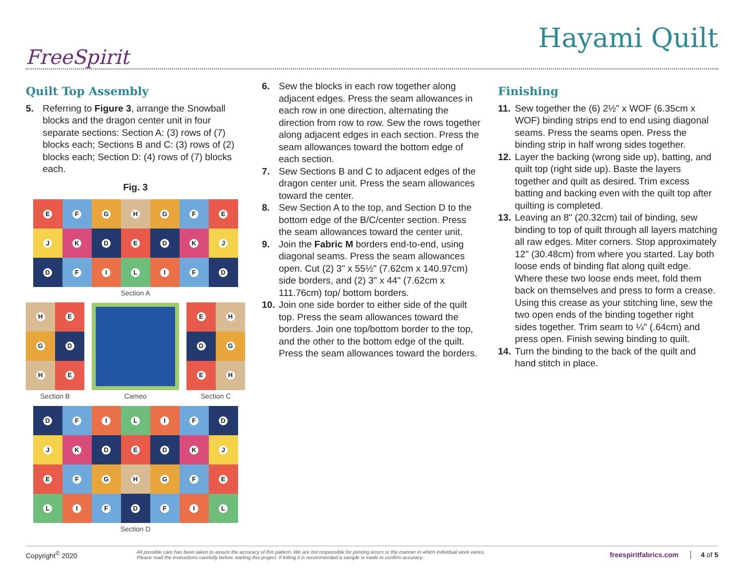FreeSpirit
Hayami Quilt
Quilt Top Assembly
5. Referring to Figure 3, arrange the Snowball blocks and the dragon center unit in four separate sections: Section A: (3) rows of (7) blocks each; Sections B and C: (3) rows of (2) blocks each; Section D: (4) rows of (7) blocks each.
Fig. 3
EFGHGFE JKDEDKJ DFILIFD
Section A
HEGDHE
Section B
Cameo
EHDGEH
Section C
DFILIFD JKDEDKJ EFGHGFE LIFDFIL
Section D
6. Sew the blocks in each row together along adjacent edges. Press the seam allowances in each row in one direction, alternating the direction from row to row. Sew the rows together along adjacent edges in each section. Press the seam allowances toward the bottom edge of each section.
7. Sew Sections B and C to adjacent edges of the dragon center unit. Press the seam allowances toward the center.
8. Sew Section A to the top, and Section D to the bottom edge of the B/C/center section. Press the seam allowances toward the center unit.
9. Join the Fabric M borders end-to-end, using diagonal seams. Press the seam allowances open. Cut (2) 3" x 55½" (7.62cm x 140.97cm) side borders, and (2) 3" x 44" (7.62cm x 111.76cm) top/ bottom borders.
10. Join one side border to either side of the quilt top. Press the seam allowances toward the borders. Join one top/bottom border to the top, and the other to the bottom edge of the quilt. Press the seam allowances toward the borders.
Finishing
11. Sew together the (6) 2½" x WOF (6.35cm x WOF) binding strips end to end using diagonal seams. Press the seams open. Press the binding strip in half wrong sides together.
12. Layer the backing (wrong side up), batting, and quilt top (right side up). Baste the layers together and quilt as desired. Trim excess batting and backing even with the quilt top after quilting is completed.
13. Leaving an 8" (20.32cm) tail of binding, sew binding to top of quilt through all layers matching all raw edges. Miter corners. Stop approximately 12" (30.48cm) from where you started. Lay both loose ends of binding flat along quilt edge. Where these two loose ends meet, fold them back on themselves and press to form a crease. Using this crease as your stitching line, sew the two open ends of the binding together right sides together. Trim seam to ¼" (.64cm) and press open. Finish sewing binding to quilt.
14. Turn the binding to the back of the quilt and hand stitch in place.
Copyright<sup>©</sup> 2020 All possible care has been taken to assure the accuracy of this pattern. We are not responsible for printing errors or the manner in which individual work varies.
Please read the instructions carefully before starting this project. If kitting it is recommended a sample is made to confirm accuracy. freespiritfabrics.com 4 of 5